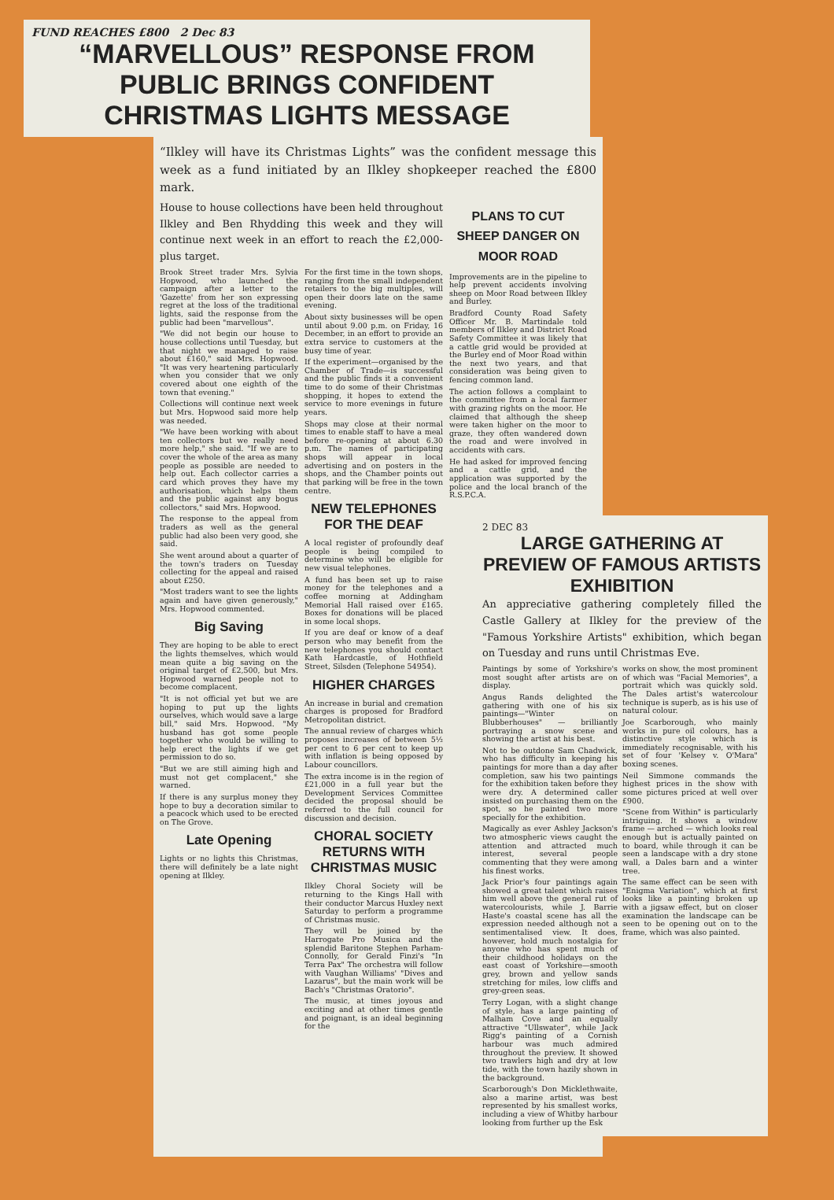FUND REACHES £800 2 Dec 83
“MARVELLOUS” RESPONSE FROM
PUBLIC BRINGS CONFIDENT
CHRISTMAS LIGHTS MESSAGE
“Ilkley will have its Christmas Lights” was the confident message this week as a fund initiated by an Ilkley shopkeeper reached the £800 mark.
House to house collections have been held throughout Ilkley and Ben Rhydding this week and they will continue next week in an effort to reach the £2,000-plus target.
Brook Street trader Mrs. Sylvia Hopwood, who launched the campaign after a letter to the 'Gazette' from her son expressing regret at the loss of the traditional lights, said the response from the public had been "marvellous".
"We did not begin our house to house collections until Tuesday, but that night we managed to raise about £160," said Mrs. Hopwood. "It was very heartening particularly when you consider that we only covered about one eighth of the town that evening."
Collections will continue next week but Mrs. Hopwood said more help was needed.
"We have been working with about ten collectors but we really need more help," she said. "If we are to cover the whole of the area as many people as possible are needed to help out. Each collector carries a card which proves they have my authorisation, which helps them and the public against any bogus collectors," said Mrs. Hopwood.
The response to the appeal from traders as well as the general public had also been very good, she said.
She went around about a quarter of the town's traders on Tuesday collecting for the appeal and raised about £250.
"Most traders want to see the lights again and have given generously," Mrs. Hopwood commented.
Big Saving
They are hoping to be able to erect the lights themselves, which would mean quite a big saving on the original target of £2,500, but Mrs. Hopwood warned people not to become complacent.
"It is not official yet but we are hoping to put up the lights ourselves, which would save a large bill," said Mrs. Hopwood. "My husband has got some people together who would be willing to help erect the lights if we get permission to do so.
"But we are still aiming high and must not get complacent," she warned.
If there is any surplus money they hope to buy a decoration similar to a peacock which used to be erected on The Grove.
Late Opening
Lights or no lights this Christmas, there will definitely be a late night opening at Ilkley.
For the first time in the town shops, ranging from the small independent retailers to the big multiples, will open their doors late on the same evening.
About sixty businesses will be open until about 9.00 p.m. on Friday, 16 December, in an effort to provide an extra service to customers at the busy time of year.
If the experiment—organised by the Chamber of Trade—is successful and the public finds it a convenient time to do some of their Christmas shopping, it hopes to extend the service to more evenings in future years.
Shops may close at their normal times to enable staff to have a meal before re-opening at about 6.30 p.m. The names of participating shops will appear in local advertising and on posters in the shops, and the Chamber points out that parking will be free in the town centre.
NEW TELEPHONES FOR THE DEAF
A local register of profoundly deaf people is being compiled to determine who will be eligible for new visual telephones.
A fund has been set up to raise money for the telephones and a coffee morning at Addingham Memorial Hall raised over £165. Boxes for donations will be placed in some local shops.
If you are deaf or know of a deaf person who may benefit from the new telephones you should contact Kath Hardcastle, of Hothfield Street, Silsden (Telephone 54954).
HIGHER CHARGES
An increase in burial and cremation charges is proposed for Bradford Metropolitan district.
The annual review of charges which proposes increases of between 5½ per cent to 6 per cent to keep up with inflation is being opposed by Labour councillors.
The extra income is in the region of £21,000 in a full year but the Development Services Committee decided the proposal should be referred to the full council for discussion and decision.
CHORAL SOCIETY RETURNS WITH CHRISTMAS MUSIC
Ilkley Choral Society will be returning to the Kings Hall with their conductor Marcus Huxley next Saturday to perform a programme of Christmas music.
They will be joined by the Harrogate Pro Musica and the splendid Baritone Stephen Parham-Connolly, for Gerald Finzi's "In Terra Pax" The orchestra will follow with Vaughan Williams' "Dives and Lazarus", but the main work will be Bach's "Christmas Oratorio".
The music, at times joyous and exciting and at other times gentle and poignant, is an ideal beginning for the
PLANS TO CUT SHEEP DANGER ON MOOR ROAD
Improvements are in the pipeline to help prevent accidents involving sheep on Moor Road between Ilkley and Burley.
Bradford County Road Safety Officer Mr. B. Martindale told members of Ilkley and District Road Safety Committee it was likely that a cattle grid would be provided at the Burley end of Moor Road within the next two years, and that consideration was being given to fencing common land.
The action follows a complaint to the committee from a local farmer with grazing rights on the moor. He claimed that although the sheep were taken higher on the moor to graze, they often wandered down the road and were involved in accidents with cars.
He had asked for improved fencing and a cattle grid, and the application was supported by the police and the local branch of the R.S.P.C.A.
2 DEC 83
LARGE GATHERING AT PREVIEW OF FAMOUS ARTISTS EXHIBITION
An appreciative gathering completely filled the Castle Gallery at Ilkley for the preview of the "Famous Yorkshire Artists" exhibition, which began on Tuesday and runs until Christmas Eve.
Paintings by some of Yorkshire's most sought after artists are on display.
Angus Rands delighted the gathering with one of his six paintings—"Winter on Blubberhouses" — brilliantly portraying a snow scene and showing the artist at his best.
Not to be outdone Sam Chadwick, who has difficulty in keeping his paintings for more than a day after completion, saw his two paintings for the exhibition taken before they were dry. A determined caller insisted on purchasing them on the spot, so he painted two more specially for the exhibition.
Magically as ever Ashley Jackson's two atmospheric views caught the attention and attracted much interest, several people commenting that they were among his finest works.
Jack Prior's four paintings again showed a great talent which raises him well above the general rut of watercolourists, while J. Barrie Haste's coastal scene has all the expression needed although not a sentimentalised view. It does, however, hold much nostalgia for anyone who has spent much of their childhood holidays on the east coast of Yorkshire—smooth grey, brown and yellow sands stretching for miles, low cliffs and grey-green seas.
Terry Logan, with a slight change of style, has a large painting of Malham Cove and an equally attractive "Ullswater", while Jack Rigg's painting of a Cornish harbour was much admired throughout the preview. It showed two trawlers high and dry at low tide, with the town hazily shown in the background.
Scarborough's Don Micklethwaite, also a marine artist, was best represented by his smallest works, including a view of Whitby harbour looking from further up the Esk
works on show, the most prominent of which was "Facial Memories", a portrait which was quickly sold. The Dales artist's watercolour technique is superb, as is his use of natural colour.
Joe Scarborough, who mainly works in pure oil colours, has a distinctive style which is immediately recognisable, with his set of four 'Kelsey v. O'Mara" boxing scenes.
Neil Simmone commands the highest prices in the show with some pictures priced at well over £900.
"Scene from Within" is particularly intriguing. It shows a window frame — arched — which looks real enough but is actually painted on to board, while through it can be seen a landscape with a dry stone wall, a Dales barn and a winter tree.
The same effect can be seen with "Enigma Variation", which at first looks like a painting broken up with a jigsaw effect, but on closer examination the landscape can be seen to be opening out on to the frame, which was also painted.